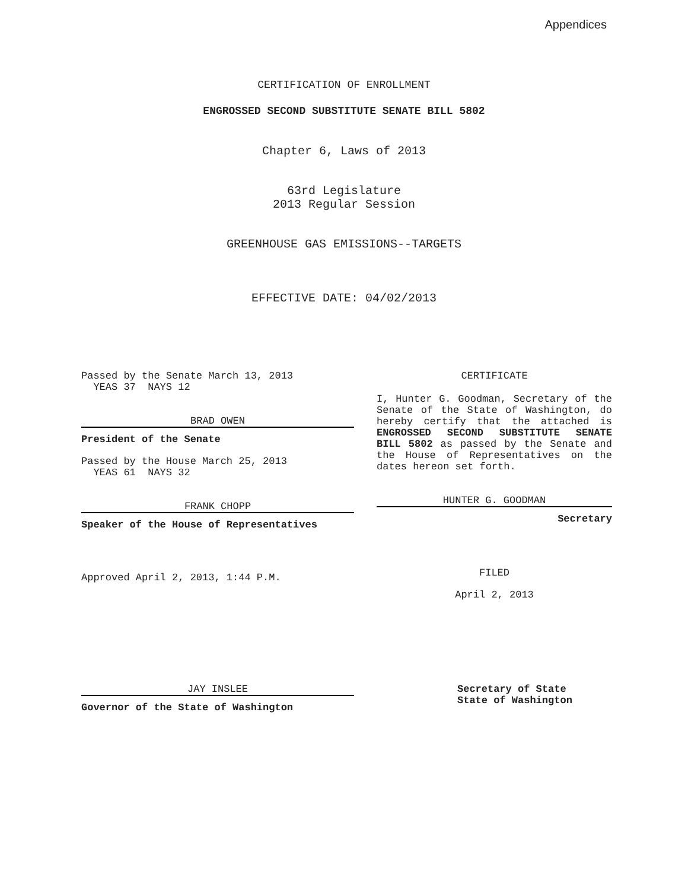Appendices
CERTIFICATION OF ENROLLMENT
ENGROSSED SECOND SUBSTITUTE SENATE BILL 5802
Chapter 6, Laws of 2013
63rd Legislature
2013 Regular Session
GREENHOUSE GAS EMISSIONS--TARGETS
EFFECTIVE DATE: 04/02/2013
Passed by the Senate March 13, 2013
YEAS 37 NAYS 12
BRAD OWEN
President of the Senate
Passed by the House March 25, 2013
YEAS 61 NAYS 32
FRANK CHOPP
Speaker of the House of Representatives
Approved April 2, 2013, 1:44 P.M.
CERTIFICATE
I, Hunter G. Goodman, Secretary of the Senate of the State of Washington, do hereby certify that the attached is ENGROSSED SECOND SUBSTITUTE SENATE BILL 5802 as passed by the Senate and the House of Representatives on the dates hereon set forth.
HUNTER G. GOODMAN
Secretary
FILED
April 2, 2013
JAY INSLEE
Governor of the State of Washington
Secretary of State
State of Washington